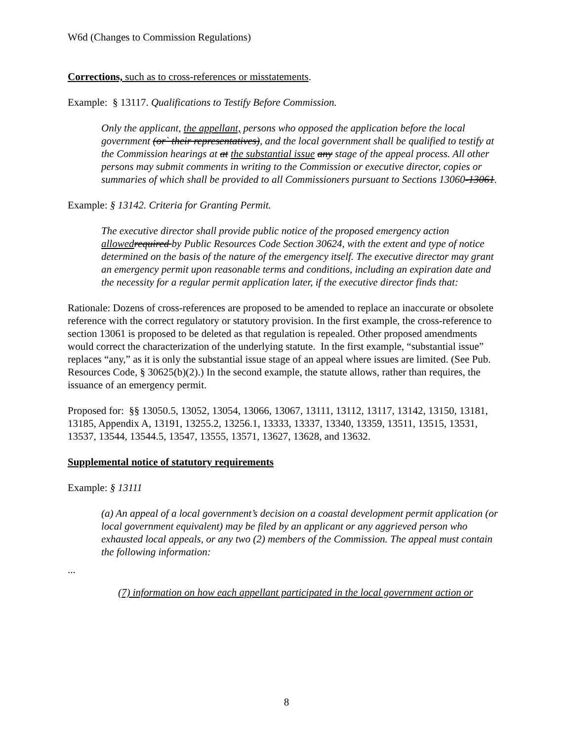W6d (Changes to Commission Regulations)
Corrections, such as to cross-references or misstatements.
Example: § 13117. Qualifications to Testify Before Commission.
Only the applicant, the appellant, persons who opposed the application before the local government (or` their representatives), and the local government shall be qualified to testify at the Commission hearings at at the substantial issue any stage of the appeal process. All other persons may submit comments in writing to the Commission or executive director, copies or summaries of which shall be provided to all Commissioners pursuant to Sections 13060-13061.
Example: § 13142. Criteria for Granting Permit.
The executive director shall provide public notice of the proposed emergency action allowed required by Public Resources Code Section 30624, with the extent and type of notice determined on the basis of the nature of the emergency itself. The executive director may grant an emergency permit upon reasonable terms and conditions, including an expiration date and the necessity for a regular permit application later, if the executive director finds that:
Rationale: Dozens of cross-references are proposed to be amended to replace an inaccurate or obsolete reference with the correct regulatory or statutory provision. In the first example, the cross-reference to section 13061 is proposed to be deleted as that regulation is repealed. Other proposed amendments would correct the characterization of the underlying statute. In the first example, “substantial issue” replaces “any,” as it is only the substantial issue stage of an appeal where issues are limited. (See Pub. Resources Code, § 30625(b)(2).) In the second example, the statute allows, rather than requires, the issuance of an emergency permit.
Proposed for: §§ 13050.5, 13052, 13054, 13066, 13067, 13111, 13112, 13117, 13142, 13150, 13181, 13185, Appendix A, 13191, 13255.2, 13256.1, 13333, 13337, 13340, 13359, 13511, 13515, 13531, 13537, 13544, 13544.5, 13547, 13555, 13571, 13627, 13628, and 13632.
Supplemental notice of statutory requirements
Example: § 13111
(a) An appeal of a local government’s decision on a coastal development permit application (or local government equivalent) may be filed by an applicant or any aggrieved person who exhausted local appeals, or any two (2) members of the Commission. The appeal must contain the following information:
...
(7) information on how each appellant participated in the local government action or
8